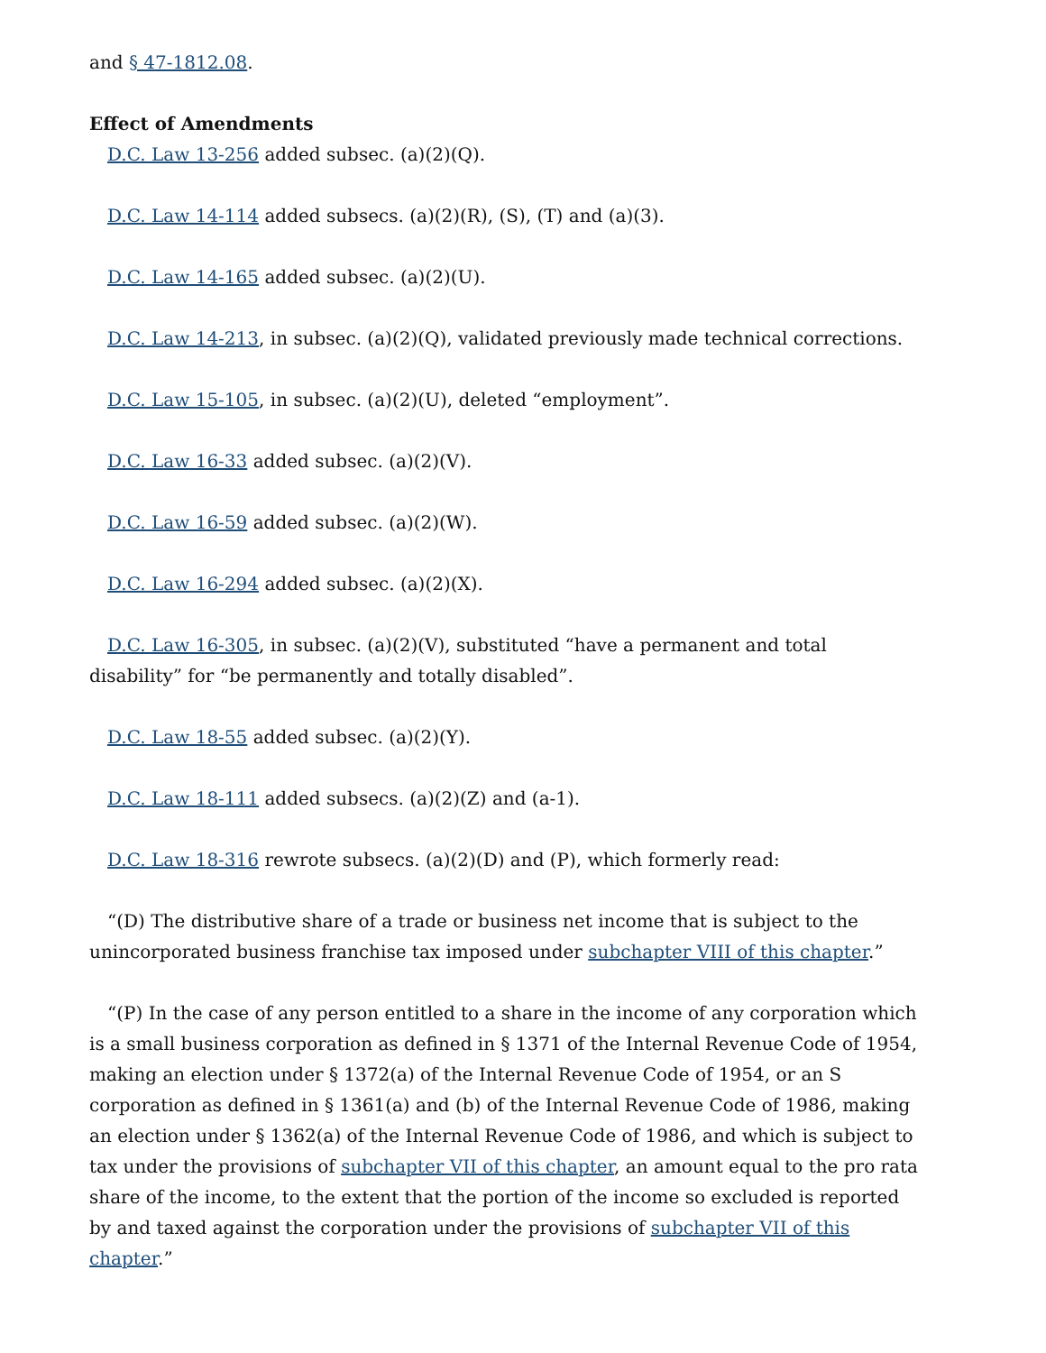and § 47-1812.08.
Effect of Amendments
D.C. Law 13-256 added subsec. (a)(2)(Q).
D.C. Law 14-114 added subsecs. (a)(2)(R), (S), (T) and (a)(3).
D.C. Law 14-165 added subsec. (a)(2)(U).
D.C. Law 14-213, in subsec. (a)(2)(Q), validated previously made technical corrections.
D.C. Law 15-105, in subsec. (a)(2)(U), deleted “employment”.
D.C. Law 16-33 added subsec. (a)(2)(V).
D.C. Law 16-59 added subsec. (a)(2)(W).
D.C. Law 16-294 added subsec. (a)(2)(X).
D.C. Law 16-305, in subsec. (a)(2)(V), substituted “have a permanent and total disability” for “be permanently and totally disabled”.
D.C. Law 18-55 added subsec. (a)(2)(Y).
D.C. Law 18-111 added subsecs. (a)(2)(Z) and (a-1).
D.C. Law 18-316 rewrote subsecs. (a)(2)(D) and (P), which formerly read:
“(D) The distributive share of a trade or business net income that is subject to the unincorporated business franchise tax imposed under subchapter VIII of this chapter.”
“(P) In the case of any person entitled to a share in the income of any corporation which is a small business corporation as defined in § 1371 of the Internal Revenue Code of 1954, making an election under § 1372(a) of the Internal Revenue Code of 1954, or an S corporation as defined in § 1361(a) and (b) of the Internal Revenue Code of 1986, making an election under § 1362(a) of the Internal Revenue Code of 1986, and which is subject to tax under the provisions of subchapter VII of this chapter, an amount equal to the pro rata share of the income, to the extent that the portion of the income so excluded is reported by and taxed against the corporation under the provisions of subchapter VII of this chapter.”